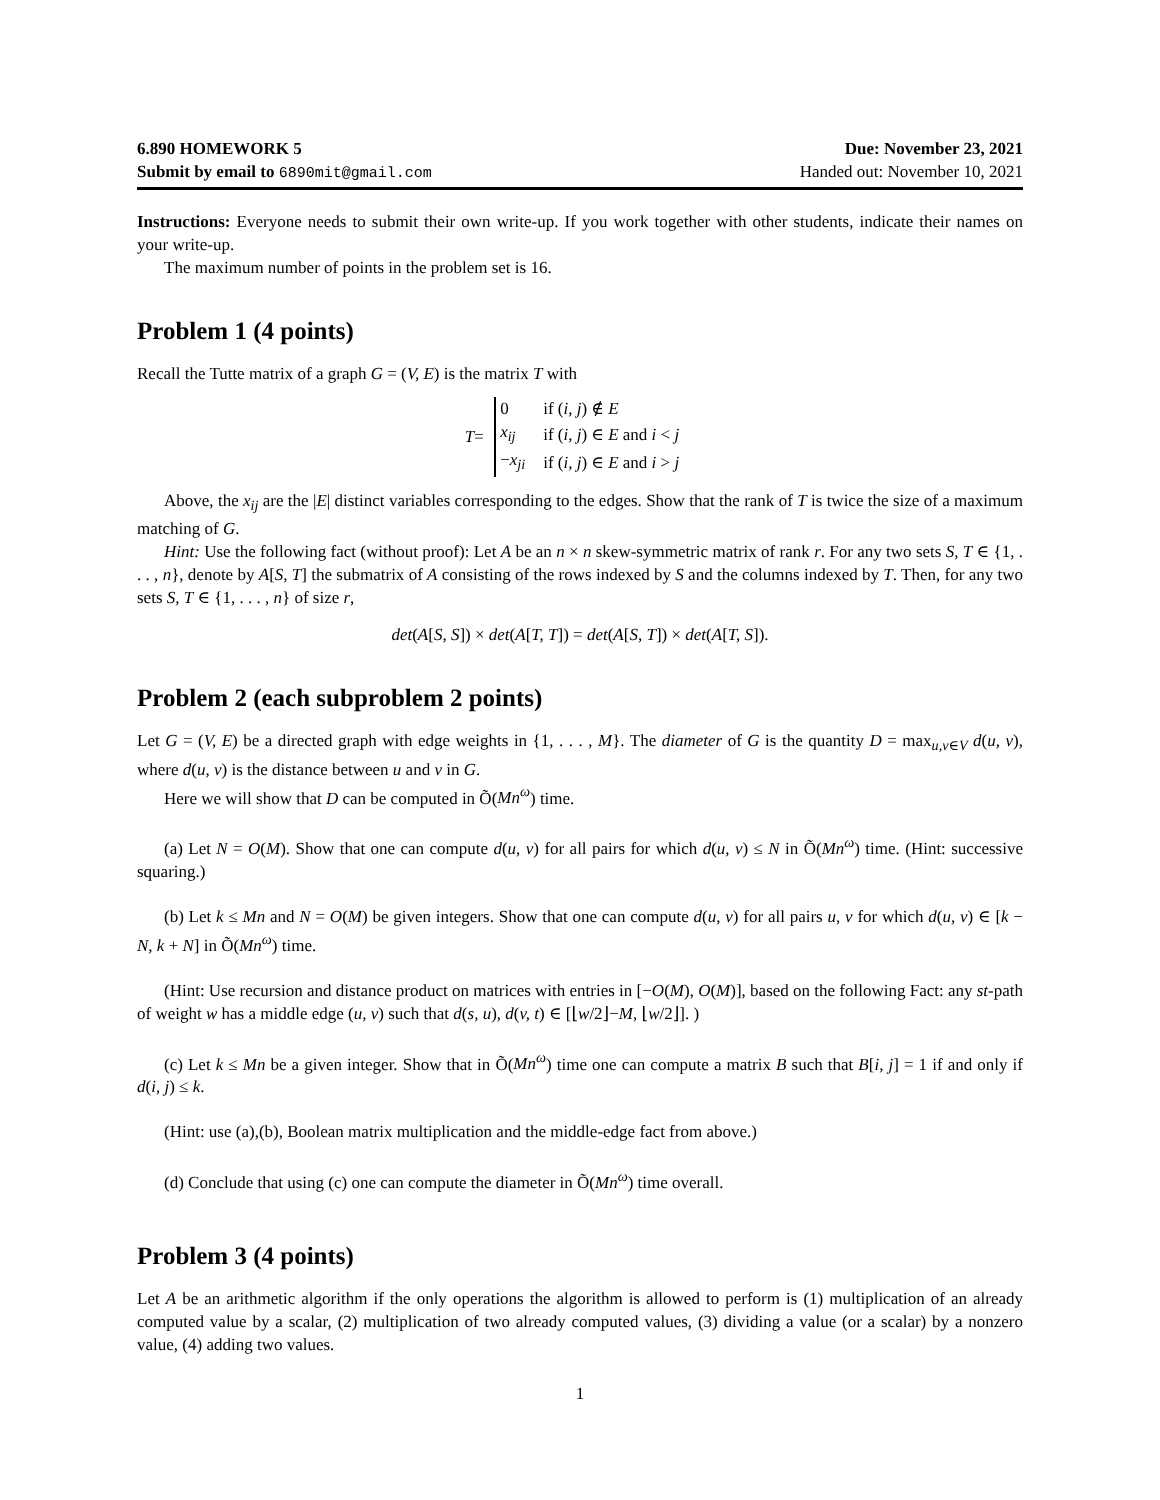6.890 HOMEWORK 5
Submit by email to 6890mit@gmail.com
Due: November 23, 2021
Handed out: November 10, 2021
Instructions: Everyone needs to submit their own write-up. If you work together with other students, indicate their names on your write-up.
The maximum number of points in the problem set is 16.
Problem 1 (4 points)
Recall the Tutte matrix of a graph G = (V, E) is the matrix T with
T =
| 0 | if ( i, j ) ∉ E |
| x<sub>ij</sub> | if ( i, j ) ∈ E and i < j |
| − x<sub>ji</sub> | if ( i, j ) ∈ E and i > j |
Above, the x<sub>ij</sub> are the |E| distinct variables corresponding to the edges. Show that the rank of T is twice the size of a maximum matching of G.
Hint: Use the following fact (without proof): Let A be an n × n skew-symmetric matrix of rank r. For any two sets S, T ∈ {1, . . . , n}, denote by A[S, T] the submatrix of A consisting of the rows indexed by S and the columns indexed by T. Then, for any two sets S, T ∈ {1, . . . , n} of size r,
det(A[S, S]) × det(A[T, T]) = det(A[S, T]) × det(A[T, S]).
Problem 2 (each subproblem 2 points)
Let G = (V, E) be a directed graph with edge weights in {1, . . . , M}. The diameter of G is the quantity D = max<sub>u,v∈V</sub> d(u, v), where d(u, v) is the distance between u and v in G.
Here we will show that D can be computed in Õ(Mn<sup>ω</sup>) time.
(a) Let N = O(M). Show that one can compute d(u, v) for all pairs for which d(u, v) ≤ N in Õ(Mn<sup>ω</sup>) time. (Hint: successive squaring.)
(b) Let k ≤ Mn and N = O(M) be given integers. Show that one can compute d(u, v) for all pairs u, v for which d(u, v) ∈ [k − N, k + N] in Õ(Mn<sup>ω</sup>) time.
(Hint: Use recursion and distance product on matrices with entries in [−O(M), O(M)], based on the following Fact: any st-path of weight w has a middle edge (u, v) such that d(s, u), d(v, t) ∈ [⌊w/2⌋−M, ⌊w/2⌋]. )
(c) Let k ≤ Mn be a given integer. Show that in Õ(Mn<sup>ω</sup>) time one can compute a matrix B such that B[i, j] = 1 if and only if d(i, j) ≤ k.
(Hint: use (a),(b), Boolean matrix multiplication and the middle-edge fact from above.)
(d) Conclude that using (c) one can compute the diameter in Õ(Mn<sup>ω</sup>) time overall.
Problem 3 (4 points)
Let A be an arithmetic algorithm if the only operations the algorithm is allowed to perform is (1) multiplication of an already computed value by a scalar, (2) multiplication of two already computed values, (3) dividing a value (or a scalar) by a nonzero value, (4) adding two values.
1